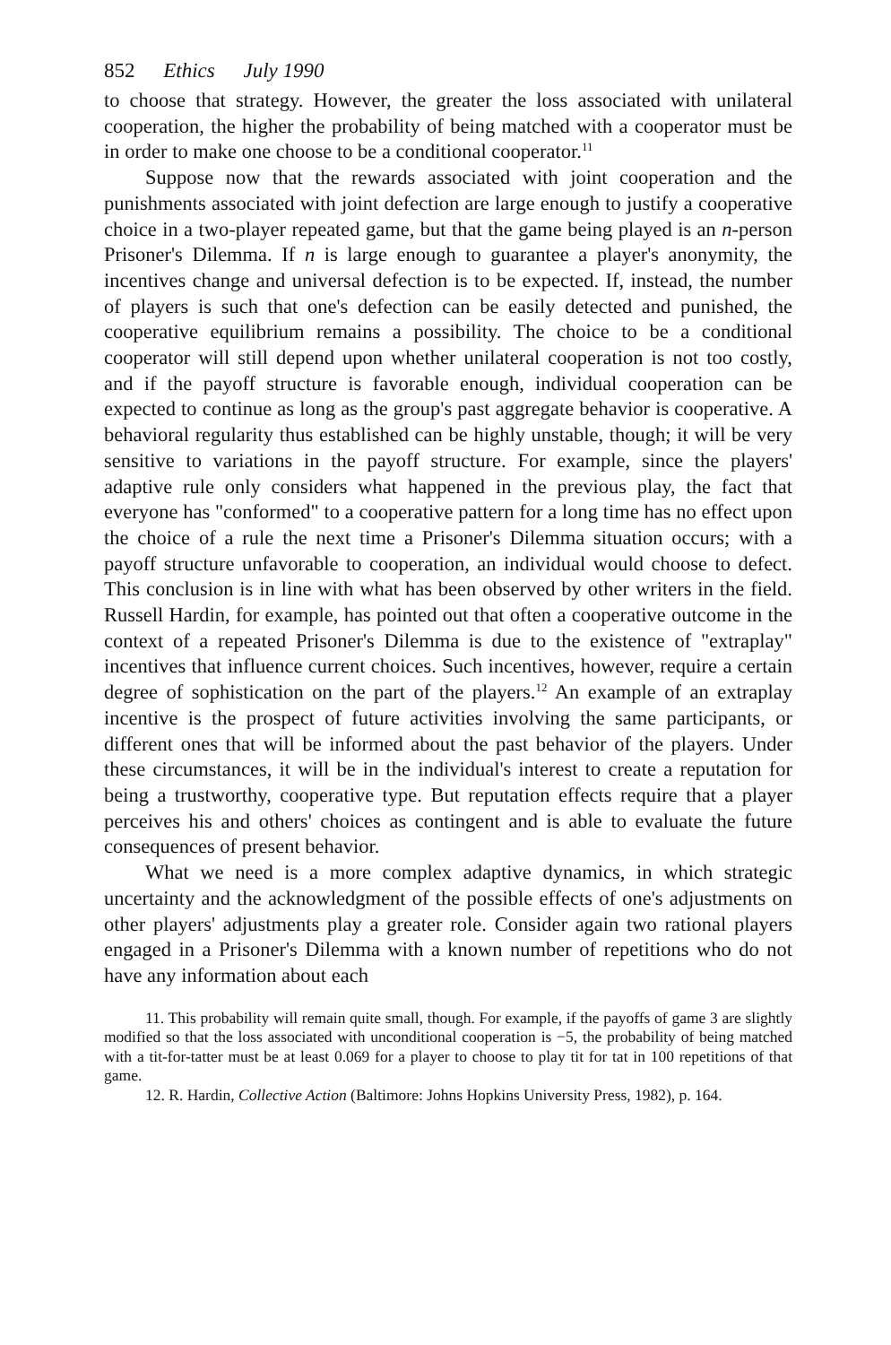852 Ethics July 1990
to choose that strategy. However, the greater the loss associated with unilateral cooperation, the higher the probability of being matched with a cooperator must be in order to make one choose to be a conditional cooperator.<sup>11</sup>
Suppose now that the rewards associated with joint cooperation and the punishments associated with joint defection are large enough to justify a cooperative choice in a two-player repeated game, but that the game being played is an n-person Prisoner's Dilemma. If n is large enough to guarantee a player's anonymity, the incentives change and universal defection is to be expected. If, instead, the number of players is such that one's defection can be easily detected and punished, the cooperative equilibrium remains a possibility. The choice to be a conditional cooperator will still depend upon whether unilateral cooperation is not too costly, and if the payoff structure is favorable enough, individual cooperation can be expected to continue as long as the group's past aggregate behavior is cooperative. A behavioral regularity thus established can be highly unstable, though; it will be very sensitive to variations in the payoff structure. For example, since the players' adaptive rule only considers what happened in the previous play, the fact that everyone has "conformed" to a cooperative pattern for a long time has no effect upon the choice of a rule the next time a Prisoner's Dilemma situation occurs; with a payoff structure unfavorable to cooperation, an individual would choose to defect. This conclusion is in line with what has been observed by other writers in the field. Russell Hardin, for example, has pointed out that often a cooperative outcome in the context of a repeated Prisoner's Dilemma is due to the existence of "extraplay" incentives that influence current choices. Such incentives, however, require a certain degree of sophistication on the part of the players.<sup>12</sup> An example of an extraplay incentive is the prospect of future activities involving the same participants, or different ones that will be informed about the past behavior of the players. Under these circumstances, it will be in the individual's interest to create a reputation for being a trustworthy, cooperative type. But reputation effects require that a player perceives his and others' choices as contingent and is able to evaluate the future consequences of present behavior.
What we need is a more complex adaptive dynamics, in which strategic uncertainty and the acknowledgment of the possible effects of one's adjustments on other players' adjustments play a greater role. Consider again two rational players engaged in a Prisoner's Dilemma with a known number of repetitions who do not have any information about each
11. This probability will remain quite small, though. For example, if the payoffs of game 3 are slightly modified so that the loss associated with unconditional cooperation is −5, the probability of being matched with a tit-for-tatter must be at least 0.069 for a player to choose to play tit for tat in 100 repetitions of that game.
12. R. Hardin, Collective Action (Baltimore: Johns Hopkins University Press, 1982), p. 164.